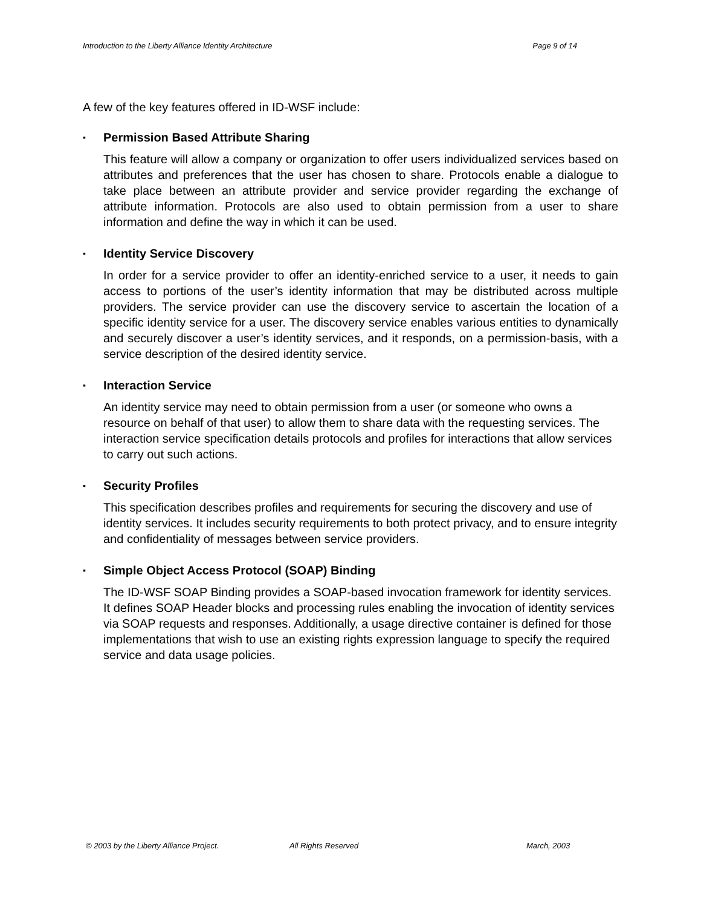Introduction to the Liberty Alliance Identity Architecture Page 9 of 14
A few of the key features offered in ID-WSF include:
▪ Permission Based Attribute Sharing
This feature will allow a company or organization to offer users individualized services based on attributes and preferences that the user has chosen to share. Protocols enable a dialogue to take place between an attribute provider and service provider regarding the exchange of attribute information. Protocols are also used to obtain permission from a user to share information and define the way in which it can be used.
▪ Identity Service Discovery
In order for a service provider to offer an identity-enriched service to a user, it needs to gain access to portions of the user’s identity information that may be distributed across multiple providers. The service provider can use the discovery service to ascertain the location of a specific identity service for a user. The discovery service enables various entities to dynamically and securely discover a user’s identity services, and it responds, on a permission-basis, with a service description of the desired identity service.
▪ Interaction Service
An identity service may need to obtain permission from a user (or someone who owns a resource on behalf of that user) to allow them to share data with the requesting services. The interaction service specification details protocols and profiles for interactions that allow services to carry out such actions.
▪ Security Profiles
This specification describes profiles and requirements for securing the discovery and use of identity services. It includes security requirements to both protect privacy, and to ensure integrity and confidentiality of messages between service providers.
▪ Simple Object Access Protocol (SOAP) Binding
The ID-WSF SOAP Binding provides a SOAP-based invocation framework for identity services. It defines SOAP Header blocks and processing rules enabling the invocation of identity services via SOAP requests and responses. Additionally, a usage directive container is defined for those implementations that wish to use an existing rights expression language to specify the required service and data usage policies.
© 2003 by the Liberty Alliance Project. All Rights Reserved March, 2003